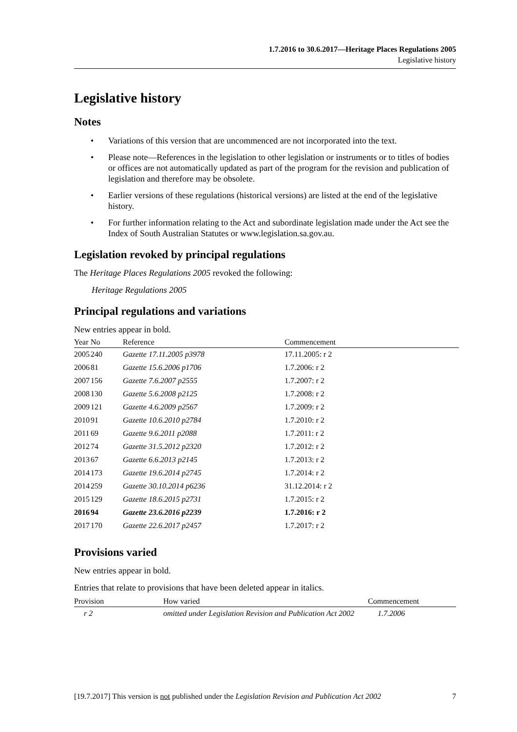1.7.2016 to 30.6.2017—Heritage Places Regulations 2005
Legislative history
Legislative history
Notes
• Variations of this version that are uncommenced are not incorporated into the text.
• Please note—References in the legislation to other legislation or instruments or to titles of bodies or offices are not automatically updated as part of the program for the revision and publication of legislation and therefore may be obsolete.
• Earlier versions of these regulations (historical versions) are listed at the end of the legislative history.
• For further information relating to the Act and subordinate legislation made under the Act see the Index of South Australian Statutes or www.legislation.sa.gov.au.
Legislation revoked by principal regulations
The Heritage Places Regulations 2005 revoked the following:
Heritage Regulations 2005
Principal regulations and variations
New entries appear in bold.
| Year | No | Reference | Commencement |
| --- | --- | --- | --- |
| 2005 | 240 | Gazette 17.11.2005 p3978 | 17.11.2005: r 2 |
| 2006 | 81 | Gazette 15.6.2006 p1706 | 1.7.2006: r 2 |
| 2007 | 156 | Gazette 7.6.2007 p2555 | 1.7.2007: r 2 |
| 2008 | 130 | Gazette 5.6.2008 p2125 | 1.7.2008: r 2 |
| 2009 | 121 | Gazette 4.6.2009 p2567 | 1.7.2009: r 2 |
| 2010 | 91 | Gazette 10.6.2010 p2784 | 1.7.2010: r 2 |
| 2011 | 69 | Gazette 9.6.2011 p2088 | 1.7.2011: r 2 |
| 2012 | 74 | Gazette 31.5.2012 p2320 | 1.7.2012: r 2 |
| 2013 | 67 | Gazette 6.6.2013 p2145 | 1.7.2013: r 2 |
| 2014 | 173 | Gazette 19.6.2014 p2745 | 1.7.2014: r 2 |
| 2014 | 259 | Gazette 30.10.2014 p6236 | 31.12.2014: r 2 |
| 2015 | 129 | Gazette 18.6.2015 p2731 | 1.7.2015: r 2 |
| 2016 | 94 | Gazette 23.6.2016 p2239 | 1.7.2016: r 2 |
| 2017 | 170 | Gazette 22.6.2017 p2457 | 1.7.2017: r 2 |
Provisions varied
New entries appear in bold.
Entries that relate to provisions that have been deleted appear in italics.
| Provision | How varied | Commencement |
| --- | --- | --- |
| r 2 | omitted under Legislation Revision and Publication Act 2002 | 1.7.2006 |
[19.7.2017] This version is not published under the Legislation Revision and Publication Act 2002 7